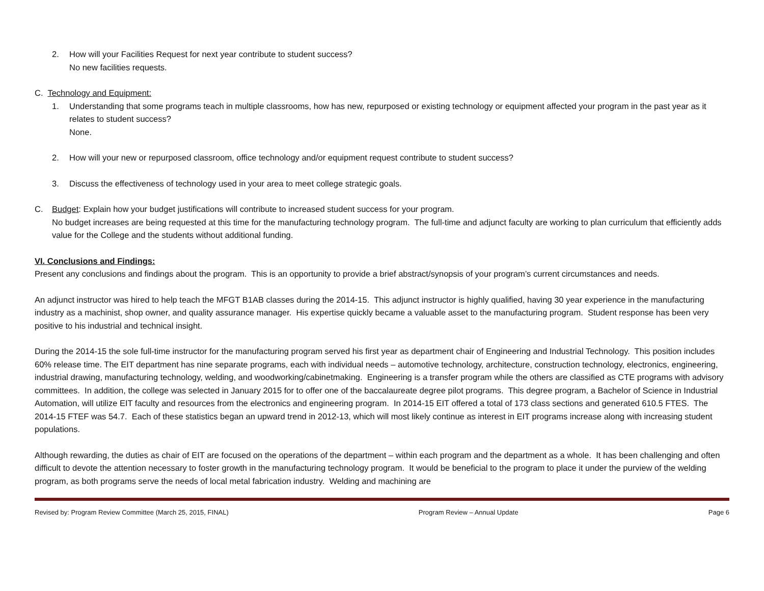2. How will your Facilities Request for next year contribute to student success?
No new facilities requests.
C. Technology and Equipment:
1. Understanding that some programs teach in multiple classrooms, how has new, repurposed or existing technology or equipment affected your program in the past year as it relates to student success?
None.
2. How will your new or repurposed classroom, office technology and/or equipment request contribute to student success?
3. Discuss the effectiveness of technology used in your area to meet college strategic goals.
C. Budget: Explain how your budget justifications will contribute to increased student success for your program.
No budget increases are being requested at this time for the manufacturing technology program. The full-time and adjunct faculty are working to plan curriculum that efficiently adds value for the College and the students without additional funding.
VI. Conclusions and Findings:
Present any conclusions and findings about the program. This is an opportunity to provide a brief abstract/synopsis of your program’s current circumstances and needs.
An adjunct instructor was hired to help teach the MFGT B1AB classes during the 2014-15. This adjunct instructor is highly qualified, having 30 year experience in the manufacturing industry as a machinist, shop owner, and quality assurance manager. His expertise quickly became a valuable asset to the manufacturing program. Student response has been very positive to his industrial and technical insight.
During the 2014-15 the sole full-time instructor for the manufacturing program served his first year as department chair of Engineering and Industrial Technology. This position includes 60% release time. The EIT department has nine separate programs, each with individual needs – automotive technology, architecture, construction technology, electronics, engineering, industrial drawing, manufacturing technology, welding, and woodworking/cabinetmaking. Engineering is a transfer program while the others are classified as CTE programs with advisory committees. In addition, the college was selected in January 2015 for to offer one of the baccalaureate degree pilot programs. This degree program, a Bachelor of Science in Industrial Automation, will utilize EIT faculty and resources from the electronics and engineering program. In 2014-15 EIT offered a total of 173 class sections and generated 610.5 FTES. The 2014-15 FTEF was 54.7. Each of these statistics began an upward trend in 2012-13, which will most likely continue as interest in EIT programs increase along with increasing student populations.
Although rewarding, the duties as chair of EIT are focused on the operations of the department – within each program and the department as a whole. It has been challenging and often difficult to devote the attention necessary to foster growth in the manufacturing technology program. It would be beneficial to the program to place it under the purview of the welding program, as both programs serve the needs of local metal fabrication industry. Welding and machining are
Revised by: Program Review Committee (March 25, 2015, FINAL) Program Review – Annual Update Page 6